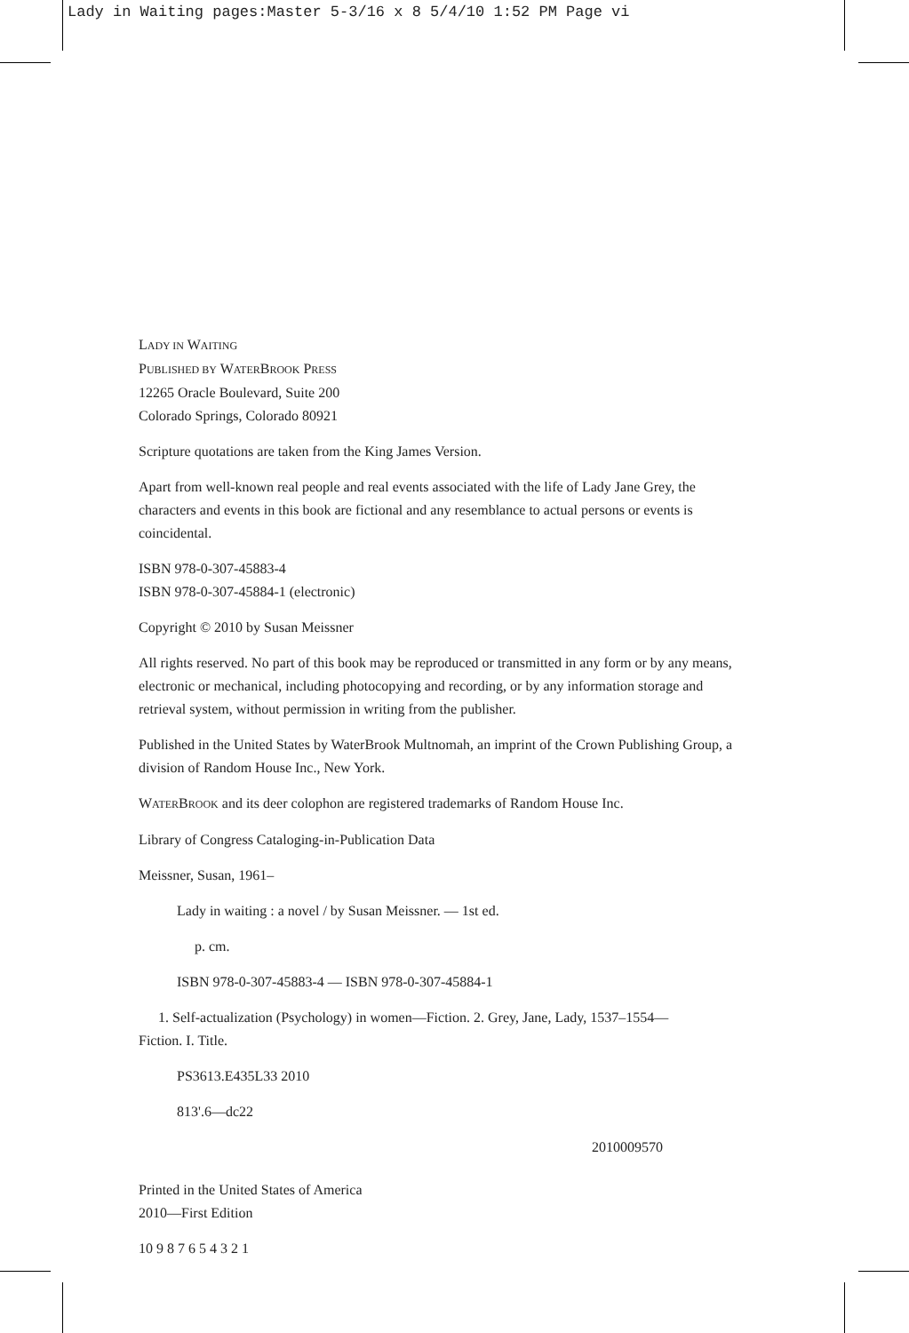Lady in Waiting pages:Master 5-3/16 x 8 5/4/10 1:52 PM Page vi
LADY IN WAITING
PUBLISHED BY WATERBROOK PRESS
12265 Oracle Boulevard, Suite 200
Colorado Springs, Colorado 80921
Scripture quotations are taken from the King James Version.
Apart from well-known real people and real events associated with the life of Lady Jane Grey, the characters and events in this book are fictional and any resemblance to actual persons or events is coincidental.
ISBN 978-0-307-45883-4
ISBN 978-0-307-45884-1 (electronic)
Copyright © 2010 by Susan Meissner
All rights reserved. No part of this book may be reproduced or transmitted in any form or by any means, electronic or mechanical, including photocopying and recording, or by any information storage and retrieval system, without permission in writing from the publisher.
Published in the United States by WaterBrook Multnomah, an imprint of the Crown Publishing Group, a division of Random House Inc., New York.
WATERBROOK and its deer colophon are registered trademarks of Random House Inc.
Library of Congress Cataloging-in-Publication Data
Meissner, Susan, 1961–
Lady in waiting : a novel / by Susan Meissner. — 1st ed.
p. cm.
ISBN 978-0-307-45883-4 — ISBN 978-0-307-45884-1
1. Self-actualization (Psychology) in women—Fiction. 2. Grey, Jane, Lady, 1537–1554—
Fiction. I. Title.
PS3613.E435L33 2010
813'.6—dc22
2010009570
Printed in the United States of America
2010—First Edition
10 9 8 7 6 5 4 3 2 1